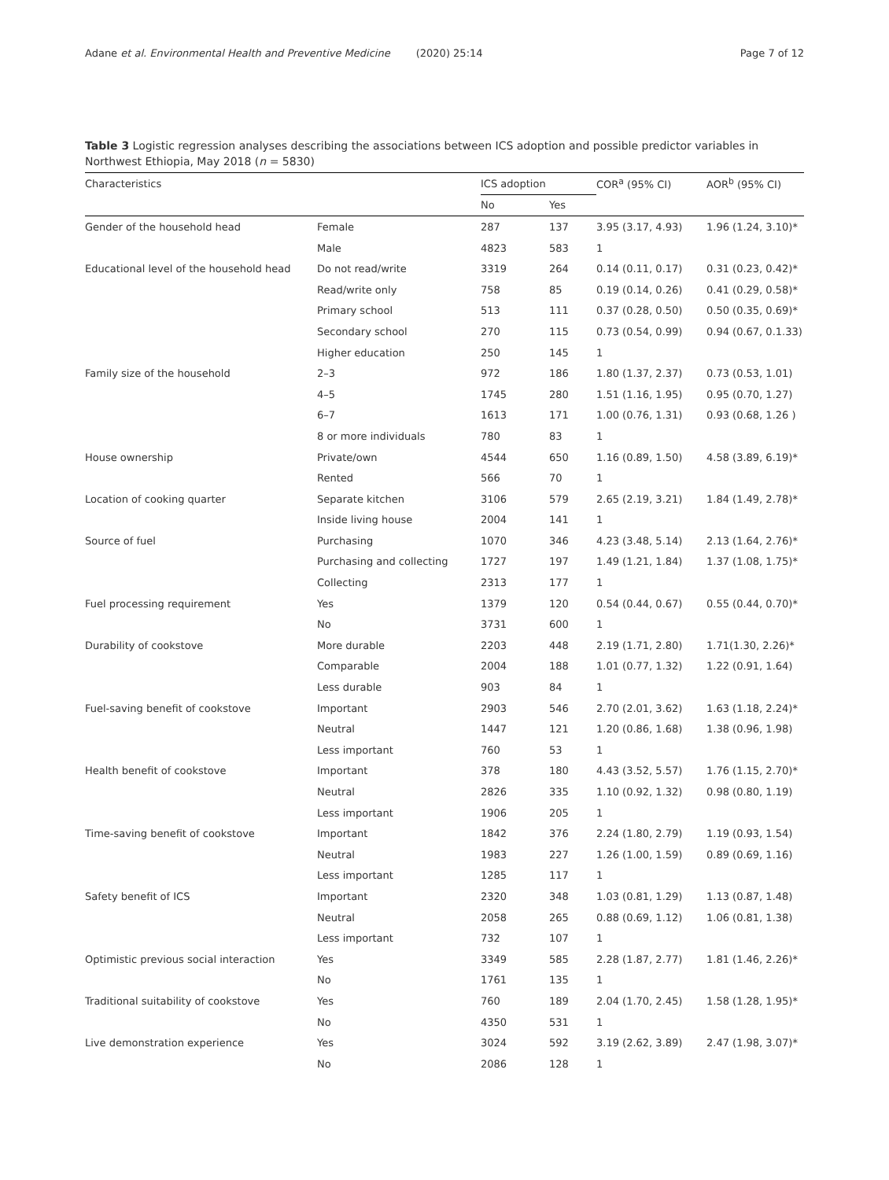Adane et al. Environmental Health and Preventive Medicine (2020) 25:14 Page 7 of 12
Table 3 Logistic regression analyses describing the associations between ICS adoption and possible predictor variables in Northwest Ethiopia, May 2018 (n = 5830)
| Characteristics | | ICS adoption | | COR<sup>a</sup> (95% CI) | AOR<sup>b</sup> (95% CI) |
| --- | --- | --- | --- | --- | --- |
| | | No | Yes | | |
| Gender of the household head | Female | 287 | 137 | 3.95 (3.17, 4.93) | 1.96 (1.24, 3.10)* |
| | Male | 4823 | 583 | 1 | |
| Educational level of the household head | Do not read/write | 3319 | 264 | 0.14 (0.11, 0.17) | 0.31 (0.23, 0.42)* |
| | Read/write only | 758 | 85 | 0.19 (0.14, 0.26) | 0.41 (0.29, 0.58)* |
| | Primary school | 513 | 111 | 0.37 (0.28, 0.50) | 0.50 (0.35, 0.69)* |
| | Secondary school | 270 | 115 | 0.73 (0.54, 0.99) | 0.94 (0.67, 0.1.33) |
| | Higher education | 250 | 145 | 1 | |
| Family size of the household | 2–3 | 972 | 186 | 1.80 (1.37, 2.37) | 0.73 (0.53, 1.01) |
| | 4–5 | 1745 | 280 | 1.51 (1.16, 1.95) | 0.95 (0.70, 1.27) |
| | 6–7 | 1613 | 171 | 1.00 (0.76, 1.31) | 0.93 (0.68, 1.26 ) |
| | 8 or more individuals | 780 | 83 | 1 | |
| House ownership | Private/own | 4544 | 650 | 1.16 (0.89, 1.50) | 4.58 (3.89, 6.19)* |
| | Rented | 566 | 70 | 1 | |
| Location of cooking quarter | Separate kitchen | 3106 | 579 | 2.65 (2.19, 3.21) | 1.84 (1.49, 2.78)* |
| | Inside living house | 2004 | 141 | 1 | |
| Source of fuel | Purchasing | 1070 | 346 | 4.23 (3.48, 5.14) | 2.13 (1.64, 2.76)* |
| | Purchasing and collecting | 1727 | 197 | 1.49 (1.21, 1.84) | 1.37 (1.08, 1.75)* |
| | Collecting | 2313 | 177 | 1 | |
| Fuel processing requirement | Yes | 1379 | 120 | 0.54 (0.44, 0.67) | 0.55 (0.44, 0.70)* |
| | No | 3731 | 600 | 1 | |
| Durability of cookstove | More durable | 2203 | 448 | 2.19 (1.71, 2.80) | 1.71(1.30, 2.26)* |
| | Comparable | 2004 | 188 | 1.01 (0.77, 1.32) | 1.22 (0.91, 1.64) |
| | Less durable | 903 | 84 | 1 | |
| Fuel-saving benefit of cookstove | Important | 2903 | 546 | 2.70 (2.01, 3.62) | 1.63 (1.18, 2.24)* |
| | Neutral | 1447 | 121 | 1.20 (0.86, 1.68) | 1.38 (0.96, 1.98) |
| | Less important | 760 | 53 | 1 | |
| Health benefit of cookstove | Important | 378 | 180 | 4.43 (3.52, 5.57) | 1.76 (1.15, 2.70)* |
| | Neutral | 2826 | 335 | 1.10 (0.92, 1.32) | 0.98 (0.80, 1.19) |
| | Less important | 1906 | 205 | 1 | |
| Time-saving benefit of cookstove | Important | 1842 | 376 | 2.24 (1.80, 2.79) | 1.19 (0.93, 1.54) |
| | Neutral | 1983 | 227 | 1.26 (1.00, 1.59) | 0.89 (0.69, 1.16) |
| | Less important | 1285 | 117 | 1 | |
| Safety benefit of ICS | Important | 2320 | 348 | 1.03 (0.81, 1.29) | 1.13 (0.87, 1.48) |
| | Neutral | 2058 | 265 | 0.88 (0.69, 1.12) | 1.06 (0.81, 1.38) |
| | Less important | 732 | 107 | 1 | |
| Optimistic previous social interaction | Yes | 3349 | 585 | 2.28 (1.87, 2.77) | 1.81 (1.46, 2.26)* |
| | No | 1761 | 135 | 1 | |
| Traditional suitability of cookstove | Yes | 760 | 189 | 2.04 (1.70, 2.45) | 1.58 (1.28, 1.95)* |
| | No | 4350 | 531 | 1 | |
| Live demonstration experience | Yes | 3024 | 592 | 3.19 (2.62, 3.89) | 2.47 (1.98, 3.07)* |
| | No | 2086 | 128 | 1 | |